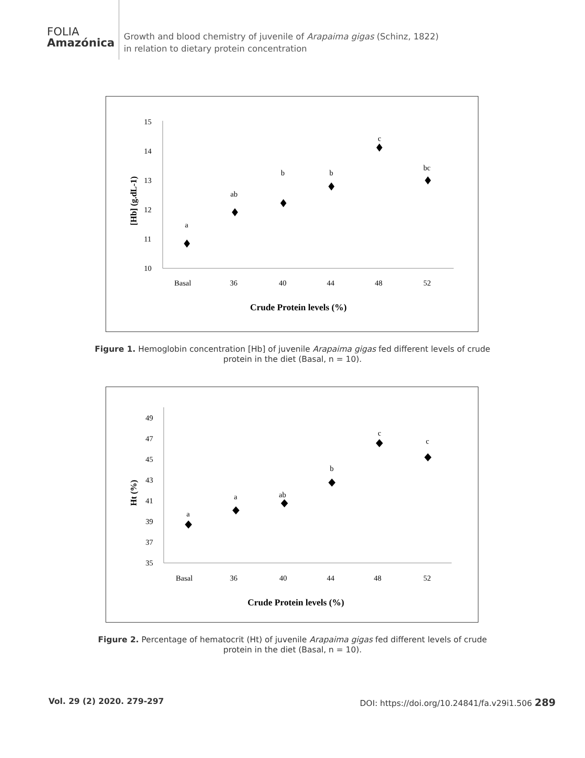FOLIA
Amazónica
Growth and blood chemistry of juvenile of Arapaima gigas (Schinz, 1822)
in relation to dietary protein concentration
15
14
13
12
11
10
Basal
36
40
44
48
52
Crude Protein levels (%)
[Hb] (g.dL-1)
a
ab
b
b
c
bc
Figure 1. Hemoglobin concentration [Hb] of juvenile Arapaima gigas fed different levels of crude protein in the diet (Basal, n = 10).
49
47
45
43
41
39
37
35
Basal
36
40
44
48
52
Crude Protein levels (%)
Ht (%)
a
a
ab
b
c
c
Figure 2. Percentage of hematocrit (Ht) of juvenile Arapaima gigas fed different levels of crude protein in the diet (Basal, n = 10).
Vol. 29 (2) 2020. 279-297 DOI: https://doi.org/10.24841/fa.v29i1.506 289